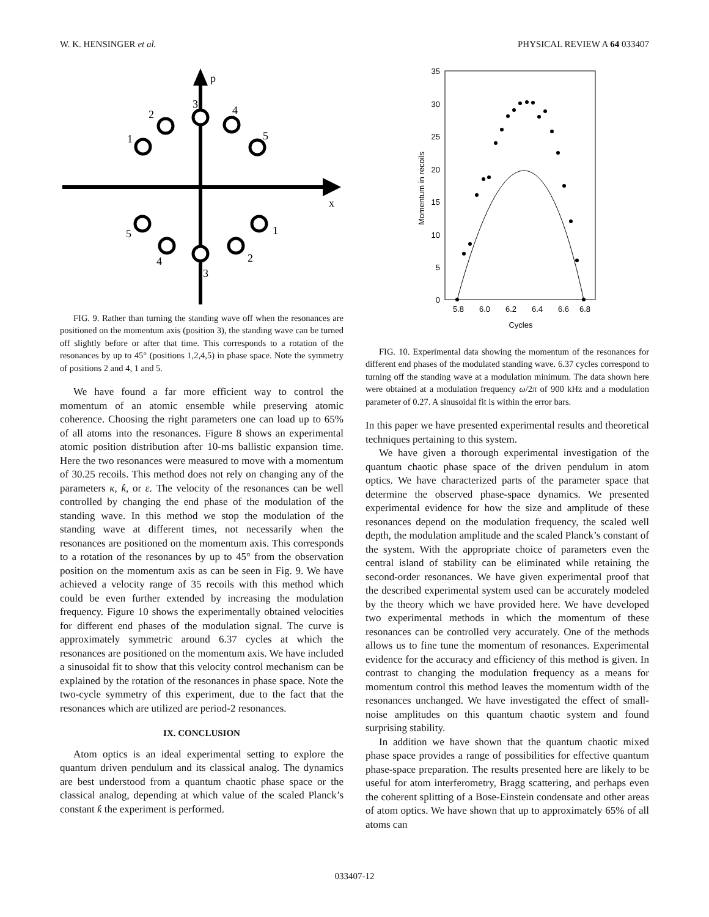W. K. HENSINGER et al. PHYSICAL REVIEW A 64 033407
p
x
1
2
3
4
5
5
4
3
2
1
FIG. 9. Rather than turning the standing wave off when the resonances are positioned on the momentum axis (position 3), the standing wave can be turned off slightly before or after that time. This corresponds to a rotation of the resonances by up to 45° (positions 1,2,4,5) in phase space. Note the symmetry of positions 2 and 4, 1 and 5.
We have found a far more efficient way to control the momentum of an atomic ensemble while preserving atomic coherence. Choosing the right parameters one can load up to 65% of all atoms into the resonances. Figure 8 shows an experimental atomic position distribution after 10-ms ballistic expansion time. Here the two resonances were measured to move with a momentum of 30.25 recoils. This method does not rely on changing any of the parameters κ, ƙ, or ε. The velocity of the resonances can be well controlled by changing the end phase of the modulation of the standing wave. In this method we stop the modulation of the standing wave at different times, not necessarily when the resonances are positioned on the momentum axis. This corresponds to a rotation of the resonances by up to 45° from the observation position on the momentum axis as can be seen in Fig. 9. We have achieved a velocity range of 35 recoils with this method which could be even further extended by increasing the modulation frequency. Figure 10 shows the experimentally obtained velocities for different end phases of the modulation signal. The curve is approximately symmetric around 6.37 cycles at which the resonances are positioned on the momentum axis. We have included a sinusoidal fit to show that this velocity control mechanism can be explained by the rotation of the resonances in phase space. Note the two-cycle symmetry of this experiment, due to the fact that the resonances which are utilized are period-2 resonances.
IX. CONCLUSION
Atom optics is an ideal experimental setting to explore the quantum driven pendulum and its classical analog. The dynamics are best understood from a quantum chaotic phase space or the classical analog, depending at which value of the scaled Planck’s constant ƙ the experiment is performed.
35
30
25
20
15
10
5
0
5.8
6.0
6.2
6.4
6.6
6.8
Cycles
Momentum in recoils
FIG. 10. Experimental data showing the momentum of the resonances for different end phases of the modulated standing wave. 6.37 cycles correspond to turning off the standing wave at a modulation minimum. The data shown here were obtained at a modulation frequency ω/2π of 900 kHz and a modulation parameter of 0.27. A sinusoidal fit is within the error bars.
In this paper we have presented experimental results and theoretical techniques pertaining to this system.
We have given a thorough experimental investigation of the quantum chaotic phase space of the driven pendulum in atom optics. We have characterized parts of the parameter space that determine the observed phase-space dynamics. We presented experimental evidence for how the size and amplitude of these resonances depend on the modulation frequency, the scaled well depth, the modulation amplitude and the scaled Planck’s constant of the system. With the appropriate choice of parameters even the central island of stability can be eliminated while retaining the second-order resonances. We have given experimental proof that the described experimental system used can be accurately modeled by the theory which we have provided here. We have developed two experimental methods in which the momentum of these resonances can be controlled very accurately. One of the methods allows us to fine tune the momentum of resonances. Experimental evidence for the accuracy and efficiency of this method is given. In contrast to changing the modulation frequency as a means for momentum control this method leaves the momentum width of the resonances unchanged. We have investigated the effect of small-noise amplitudes on this quantum chaotic system and found surprising stability.
In addition we have shown that the quantum chaotic mixed phase space provides a range of possibilities for effective quantum phase-space preparation. The results presented here are likely to be useful for atom interferometry, Bragg scattering, and perhaps even the coherent splitting of a Bose-Einstein condensate and other areas of atom optics. We have shown that up to approximately 65% of all atoms can
033407-12